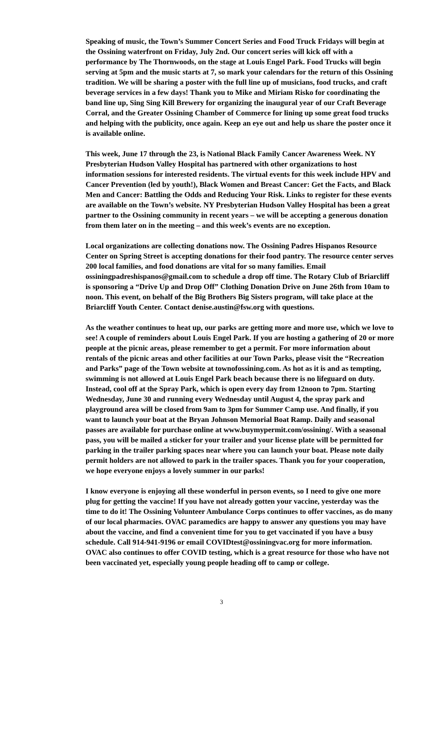Speaking of music, the Town’s Summer Concert Series and Food Truck Fridays will begin at the Ossining waterfront on Friday, July 2nd. Our concert series will kick off with a performance by The Thornwoods, on the stage at Louis Engel Park. Food Trucks will begin serving at 5pm and the music starts at 7, so mark your calendars for the return of this Ossining tradition. We will be sharing a poster with the full line up of musicians, food trucks, and craft beverage services in a few days! Thank you to Mike and Miriam Risko for coordinating the band line up, Sing Sing Kill Brewery for organizing the inaugural year of our Craft Beverage Corral, and the Greater Ossining Chamber of Commerce for lining up some great food trucks and helping with the publicity, once again. Keep an eye out and help us share the poster once it is available online.
This week, June 17 through the 23, is National Black Family Cancer Awareness Week. NY Presbyterian Hudson Valley Hospital has partnered with other organizations to host information sessions for interested residents. The virtual events for this week include HPV and Cancer Prevention (led by youth!), Black Women and Breast Cancer: Get the Facts, and Black Men and Cancer: Battling the Odds and Reducing Your Risk. Links to register for these events are available on the Town’s website. NY Presbyterian Hudson Valley Hospital has been a great partner to the Ossining community in recent years – we will be accepting a generous donation from them later on in the meeting – and this week’s events are no exception.
Local organizations are collecting donations now. The Ossining Padres Hispanos Resource Center on Spring Street is accepting donations for their food pantry. The resource center serves 200 local families, and food donations are vital for so many families. Email ossiningpadreshispanos@gmail.com to schedule a drop off time. The Rotary Club of Briarcliff is sponsoring a “Drive Up and Drop Off” Clothing Donation Drive on June 26th from 10am to noon. This event, on behalf of the Big Brothers Big Sisters program, will take place at the Briarcliff Youth Center. Contact denise.austin@fsw.org with questions.
As the weather continues to heat up, our parks are getting more and more use, which we love to see! A couple of reminders about Louis Engel Park. If you are hosting a gathering of 20 or more people at the picnic areas, please remember to get a permit. For more information about rentals of the picnic areas and other facilities at our Town Parks, please visit the “Recreation and Parks” page of the Town website at townofossining.com. As hot as it is and as tempting, swimming is not allowed at Louis Engel Park beach because there is no lifeguard on duty. Instead, cool off at the Spray Park, which is open every day from 12noon to 7pm. Starting Wednesday, June 30 and running every Wednesday until August 4, the spray park and playground area will be closed from 9am to 3pm for Summer Camp use. And finally, if you want to launch your boat at the Bryan Johnson Memorial Boat Ramp. Daily and seasonal passes are available for purchase online at www.buymypermit.com/ossining/. With a seasonal pass, you will be mailed a sticker for your trailer and your license plate will be permitted for parking in the trailer parking spaces near where you can launch your boat. Please note daily permit holders are not allowed to park in the trailer spaces. Thank you for your cooperation, we hope everyone enjoys a lovely summer in our parks!
I know everyone is enjoying all these wonderful in person events, so I need to give one more plug for getting the vaccine! If you have not already gotten your vaccine, yesterday was the time to do it! The Ossining Volunteer Ambulance Corps continues to offer vaccines, as do many of our local pharmacies. OVAC paramedics are happy to answer any questions you may have about the vaccine, and find a convenient time for you to get vaccinated if you have a busy schedule. Call 914-941-9196 or email COVIDtest@ossiningvac.org for more information. OVAC also continues to offer COVID testing, which is a great resource for those who have not been vaccinated yet, especially young people heading off to camp or college.
3